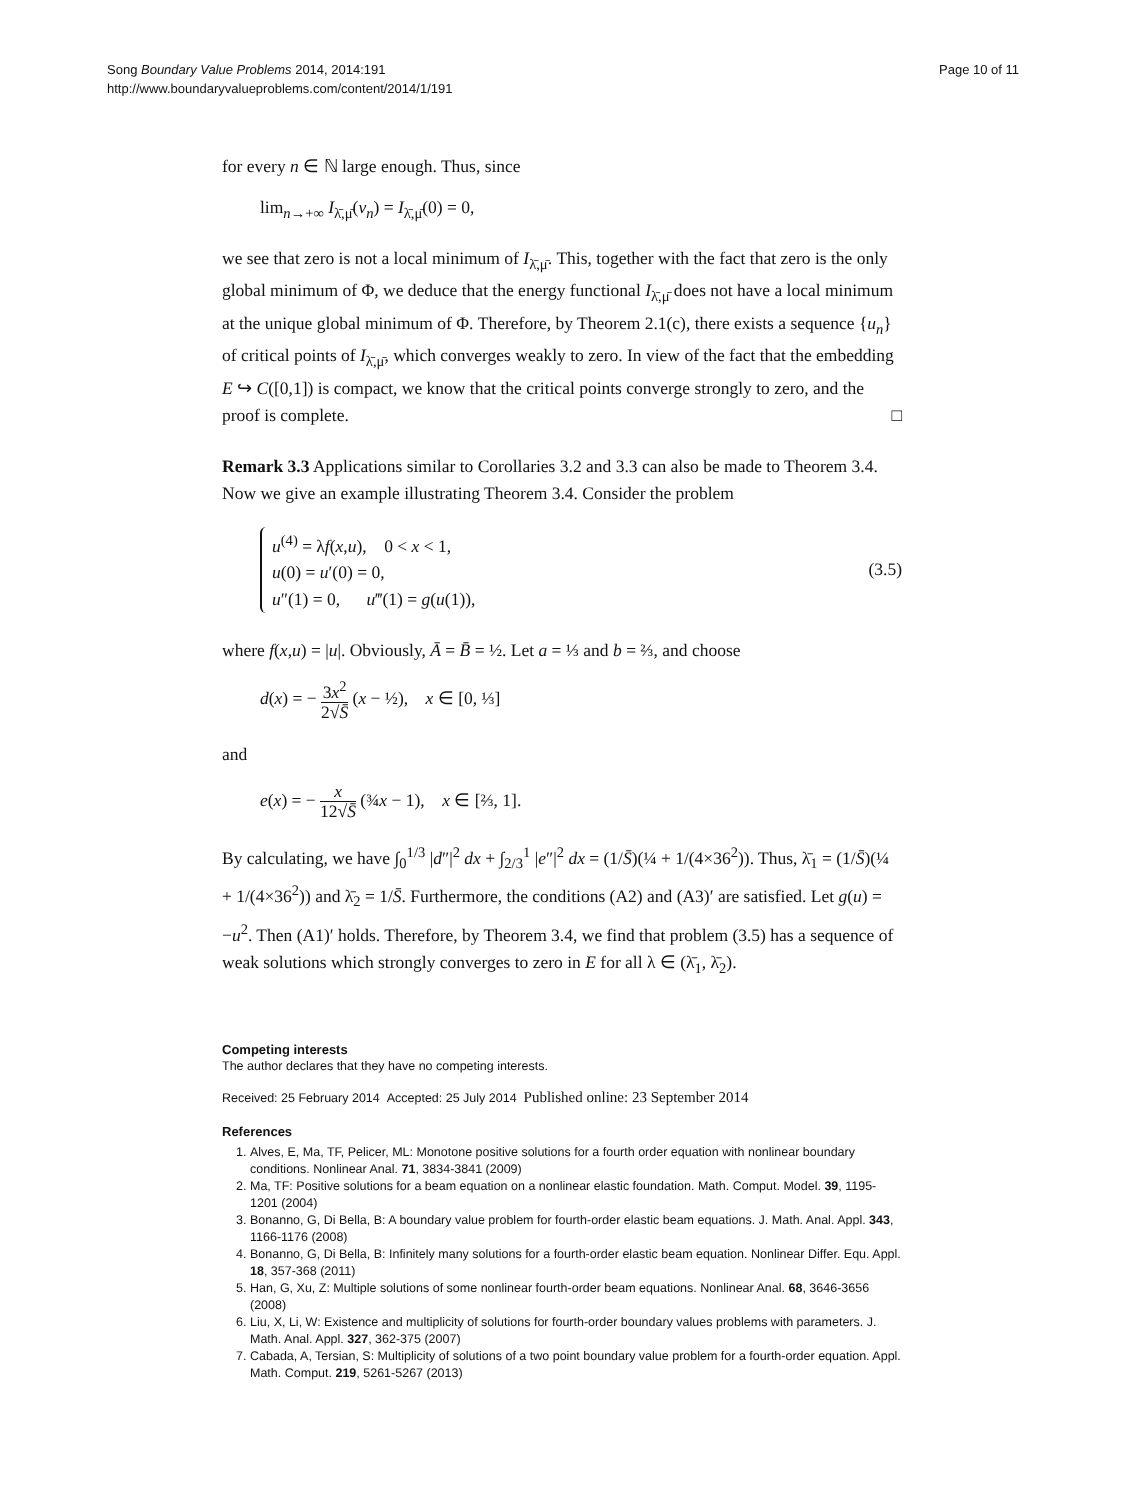Song Boundary Value Problems 2014, 2014:191
http://www.boundaryvalueproblems.com/content/2014/1/191
Page 10 of 11
for every n ∈ ℕ large enough. Thus, since
lim<sub>n→+∞</sub> I<sub>λ̄,μ̄</sub>(v<sub>n</sub>) = I<sub>λ̄,μ̄</sub>(0) = 0,
we see that zero is not a local minimum of I<sub>λ̄,μ̄</sub>. This, together with the fact that zero is the only global minimum of Φ, we deduce that the energy functional I<sub>λ̄,μ̄</sub> does not have a local minimum at the unique global minimum of Φ. Therefore, by Theorem 2.1(c), there exists a sequence {u<sub>n</sub>} of critical points of I<sub>λ̄,μ̄</sub>, which converges weakly to zero. In view of the fact that the embedding E ↪ C([0,1]) is compact, we know that the critical points converge strongly to zero, and the proof is complete. □
Remark 3.3 Applications similar to Corollaries 3.2 and 3.3 can also be made to Theorem 3.4. Now we give an example illustrating Theorem 3.4. Consider the problem
u<sup>(4)</sup> = λf(x,u), 0 < x < 1,
u(0) = u′(0) = 0,
u″(1) = 0, u‴(1) = g(u(1)),
(3.5)
where f(x,u) = |u|. Obviously, Ā = B̄ = ½. Let a = ⅓ and b = ⅔, and choose
d(x) = − 3x<sup>2</sup> 2√S̄ (x − ½), x ∈ [0, ⅓]
and
e(x) = − x 12√S̄ (¾x − 1), x ∈ [⅔, 1].
By calculating, we have ∫<sub>0</sub><sup>1/3</sup> |d″|<sup>2</sup> dx + ∫<sub>2/3</sub><sup>1</sup> |e″|<sup>2</sup> dx = (1/S̄)(¼ + 1/(4×36<sup>2</sup>)). Thus, λ̄<sub>1</sub> = (1/S̄)(¼ + 1/(4×36<sup>2</sup>)) and λ̄<sub>2</sub> = 1/S̄. Furthermore, the conditions (A2) and (A3)′ are satisfied. Let g(u) = −u<sup>2</sup>. Then (A1)′ holds. Therefore, by Theorem 3.4, we find that problem (3.5) has a sequence of weak solutions which strongly converges to zero in E for all λ ∈ (λ̄<sub>1</sub>, λ̄<sub>2</sub>).
Competing interests
The author declares that they have no competing interests.
Received: 25 February 2014 Accepted: 25 July 2014 Published online: 23 September 2014
References
1. Alves, E, Ma, TF, Pelicer, ML: Monotone positive solutions for a fourth order equation with nonlinear boundary conditions. Nonlinear Anal. 71, 3834-3841 (2009)
2. Ma, TF: Positive solutions for a beam equation on a nonlinear elastic foundation. Math. Comput. Model. 39, 1195-1201 (2004)
3. Bonanno, G, Di Bella, B: A boundary value problem for fourth-order elastic beam equations. J. Math. Anal. Appl. 343, 1166-1176 (2008)
4. Bonanno, G, Di Bella, B: Infinitely many solutions for a fourth-order elastic beam equation. Nonlinear Differ. Equ. Appl. 18, 357-368 (2011)
5. Han, G, Xu, Z: Multiple solutions of some nonlinear fourth-order beam equations. Nonlinear Anal. 68, 3646-3656 (2008)
6. Liu, X, Li, W: Existence and multiplicity of solutions for fourth-order boundary values problems with parameters. J. Math. Anal. Appl. 327, 362-375 (2007)
7. Cabada, A, Tersian, S: Multiplicity of solutions of a two point boundary value problem for a fourth-order equation. Appl. Math. Comput. 219, 5261-5267 (2013)